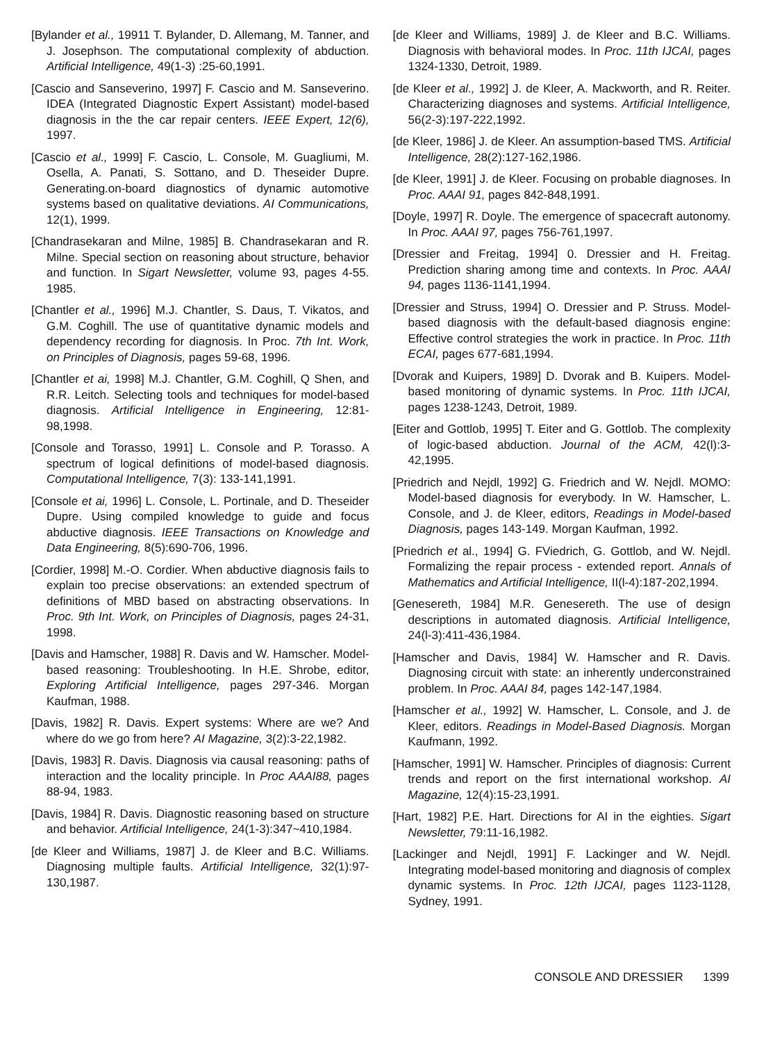[Bylander et al., 19911 T. Bylander, D. Allemang, M. Tanner, and J. Josephson. The computational complexity of abduction. Artificial Intelligence, 49(1-3) :25-60,1991.
[Cascio and Sanseverino, 1997] F. Cascio and M. Sanseverino. IDEA (Integrated Diagnostic Expert Assistant) model-based diagnosis in the the car repair centers. IEEE Expert, 12(6), 1997.
[Cascio et al., 1999] F. Cascio, L. Console, M. Guagliumi, M. Osella, A. Panati, S. Sottano, and D. Theseider Dupre. Generating.on-board diagnostics of dynamic automotive systems based on qualitative deviations. AI Communications, 12(1), 1999.
[Chandrasekaran and Milne, 1985] B. Chandrasekaran and R. Milne. Special section on reasoning about structure, behavior and function. In Sigart Newsletter, volume 93, pages 4-55. 1985.
[Chantler et al., 1996] M.J. Chantler, S. Daus, T. Vikatos, and G.M. Coghill. The use of quantitative dynamic models and dependency recording for diagnosis. In Proc. 7th Int. Work, on Principles of Diagnosis, pages 59-68, 1996.
[Chantler et ai, 1998] M.J. Chantler, G.M. Coghill, Q Shen, and R.R. Leitch. Selecting tools and techniques for model-based diagnosis. Artificial Intelligence in Engineering, 12:81-98,1998.
[Console and Torasso, 1991] L. Console and P. Torasso. A spectrum of logical definitions of model-based diagnosis. Computational Intelligence, 7(3): 133-141,1991.
[Console et ai, 1996] L. Console, L. Portinale, and D. Theseider Dupre. Using compiled knowledge to guide and focus abductive diagnosis. IEEE Transactions on Knowledge and Data Engineering, 8(5):690-706, 1996.
[Cordier, 1998] M.-O. Cordier. When abductive diagnosis fails to explain too precise observations: an extended spectrum of definitions of MBD based on abstracting observations. In Proc. 9th Int. Work, on Principles of Diagnosis, pages 24-31, 1998.
[Davis and Hamscher, 1988] R. Davis and W. Hamscher. Model-based reasoning: Troubleshooting. In H.E. Shrobe, editor, Exploring Artificial Intelligence, pages 297-346. Morgan Kaufman, 1988.
[Davis, 1982] R. Davis. Expert systems: Where are we? And where do we go from here? AI Magazine, 3(2):3-22,1982.
[Davis, 1983] R. Davis. Diagnosis via causal reasoning: paths of interaction and the locality principle. In Proc AAAI88, pages 88-94, 1983.
[Davis, 1984] R. Davis. Diagnostic reasoning based on structure and behavior. Artificial Intelligence, 24(1-3):347~410,1984.
[de Kleer and Williams, 1987] J. de Kleer and B.C. Williams. Diagnosing multiple faults. Artificial Intelligence, 32(1):97-130,1987.
[de Kleer and Williams, 1989] J. de Kleer and B.C. Williams. Diagnosis with behavioral modes. In Proc. 11th IJCAI, pages 1324-1330, Detroit, 1989.
[de Kleer et al., 1992] J. de Kleer, A. Mackworth, and R. Reiter. Characterizing diagnoses and systems. Artificial Intelligence, 56(2-3):197-222,1992.
[de Kleer, 1986] J. de Kleer. An assumption-based TMS. Artificial Intelligence, 28(2):127-162,1986.
[de Kleer, 1991] J. de Kleer. Focusing on probable diagnoses. In Proc. AAAI 91, pages 842-848,1991.
[Doyle, 1997] R. Doyle. The emergence of spacecraft autonomy. In Proc. AAAI 97, pages 756-761,1997.
[Dressier and Freitag, 1994] 0. Dressier and H. Freitag. Prediction sharing among time and contexts. In Proc. AAAI 94, pages 1136-1141,1994.
[Dressier and Struss, 1994] O. Dressier and P. Struss. Model-based diagnosis with the default-based diagnosis engine: Effective control strategies the work in practice. In Proc. 11th ECAI, pages 677-681,1994.
[Dvorak and Kuipers, 1989] D. Dvorak and B. Kuipers. Model-based monitoring of dynamic systems. In Proc. 11th IJCAI, pages 1238-1243, Detroit, 1989.
[Eiter and Gottlob, 1995] T. Eiter and G. Gottlob. The complexity of logic-based abduction. Journal of the ACM, 42(l):3-42,1995.
[Priedrich and Nejdl, 1992] G. Friedrich and W. Nejdl. MOMO: Model-based diagnosis for everybody. In W. Hamscher, L. Console, and J. de Kleer, editors, Readings in Model-based Diagnosis, pages 143-149. Morgan Kaufman, 1992.
[Priedrich et al., 1994] G. FViedrich, G. Gottlob, and W. Nejdl. Formalizing the repair process - extended report. Annals of Mathematics and Artificial Intelligence, II(l-4):187-202,1994.
[Genesereth, 1984] M.R. Genesereth. The use of design descriptions in automated diagnosis. Artificial Intelligence, 24(l-3):411-436,1984.
[Hamscher and Davis, 1984] W. Hamscher and R. Davis. Diagnosing circuit with state: an inherently underconstrained problem. In Proc. AAAI 84, pages 142-147,1984.
[Hamscher et al., 1992] W. Hamscher, L. Console, and J. de Kleer, editors. Readings in Model-Based Diagnosis. Morgan Kaufmann, 1992.
[Hamscher, 1991] W. Hamscher. Principles of diagnosis: Current trends and report on the first international workshop. AI Magazine, 12(4):15-23,1991.
[Hart, 1982] P.E. Hart. Directions for AI in the eighties. Sigart Newsletter, 79:11-16,1982.
[Lackinger and Nejdl, 1991] F. Lackinger and W. Nejdl. Integrating model-based monitoring and diagnosis of complex dynamic systems. In Proc. 12th IJCAI, pages 1123-1128, Sydney, 1991.
CONSOLE AND DRESSIER 1399